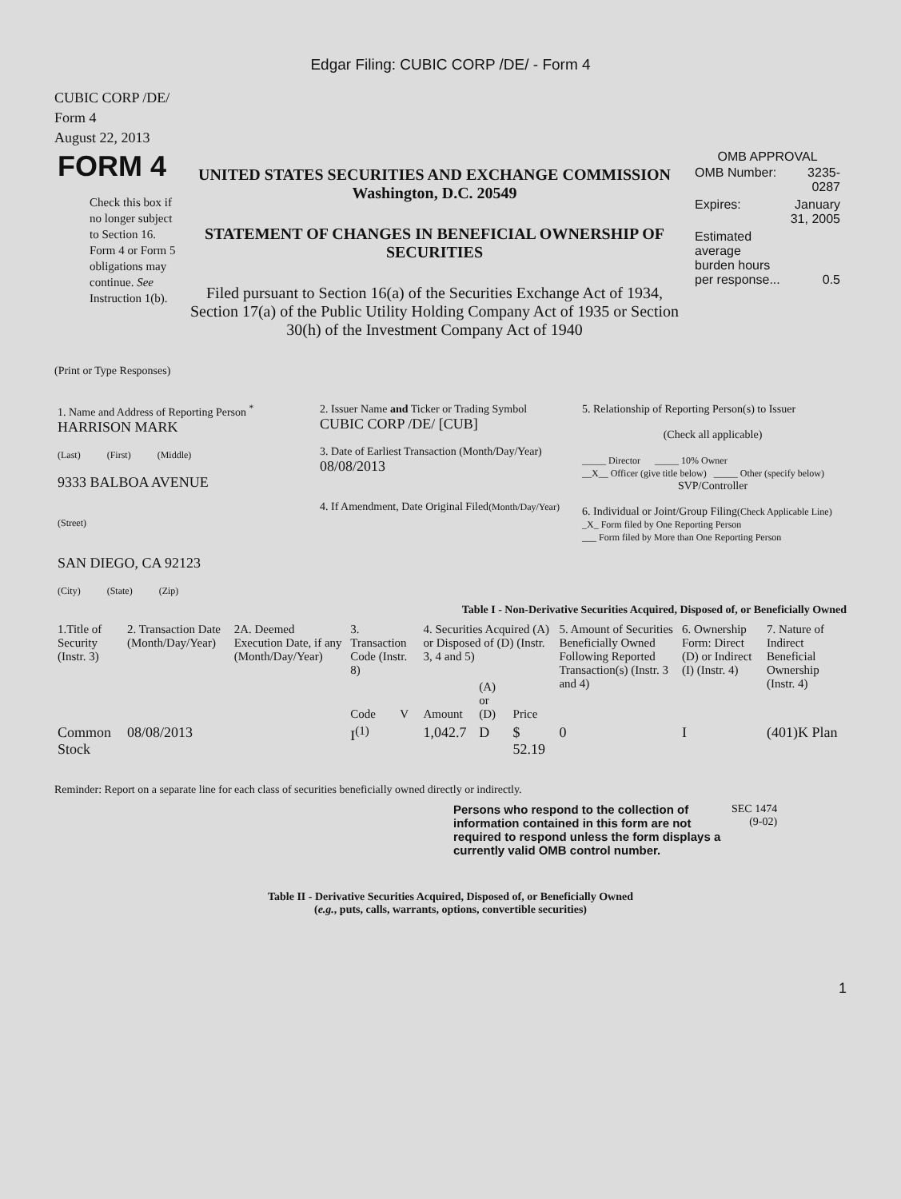Edgar Filing: CUBIC CORP /DE/ - Form 4
CUBIC CORP /DE/
Form 4
August 22, 2013
| FORM 4 Check this box if no longer subject to Section 16. Form 4 or Form 5 obligations may continue. See Instruction 1(b). | UNITED STATES SECURITIES AND EXCHANGE COMMISSION Washington, D.C. 20549 STATEMENT OF CHANGES IN BENEFICIAL OWNERSHIP OF SECURITIES Filed pursuant to Section 16(a) of the Securities Exchange Act of 1934, Section 17(a) of the Public Utility Holding Company Act of 1935 or Section 30(h) of the Investment Company Act of 1940 | OMB APPROVAL / OMB Number: / 3235-0287 / / Expires: / January 31, 2005 / / Estimated average burden hours per response... / 0.5 / |
(Print or Type Responses)
| 1. Name and Address of Reporting Person <sup>*</sup> HARRISON MARK (Last) (First) (Middle) 9333 BALBOA AVENUE (Street) SAN DIEGO, CA 92123 (City) (State) (Zip) | 2. Issuer Name and Ticker or Trading Symbol CUBIC CORP /DE/ [CUB] 3. Date of Earliest Transaction (Month/Day/Year) 08/08/2013 4. If Amendment, Date Original Filed (Month/Day/Year) | 5. Relationship of Reporting Person(s) to Issuer (Check all applicable) _____ Director _____ 10% Owner __X__ Officer (give title below) _____ Other (specify below) SVP/Controller 6. Individual or Joint/Group Filing (Check Applicable Line) _X_ Form filed by One Reporting Person ___ Form filed by More than One Reporting Person |
Table I - Non-Derivative Securities Acquired, Disposed of, or Beneficially Owned
| 1.Title of Security (Instr. 3) | 2. Transaction Date (Month/Day/Year) | 2A. Deemed Execution Date, if any (Month/Day/Year) | 3. Transaction Code (Instr. 8) | | 4. Securities Acquired (A) or Disposed of (D) (Instr. 3, 4 and 5) | | | 5. Amount of Securities Beneficially Owned Following Reported Transaction(s) (Instr. 3 and 4) | 6. Ownership Form: Direct (D) or Indirect (I) (Instr. 4) | 7. Nature of Indirect Beneficial Ownership (Instr. 4) |
| --- | --- | --- | --- | --- | --- | --- | --- | --- | --- | --- |
| | | | Code | V | Amount | (A) or (D) | Price | | | |
| Common Stock | 08/08/2013 | | I<sup>(1)</sup> | | 1,042.7 | D | $ 52.19 | 0 | I | (401)K Plan |
Reminder: Report on a separate line for each class of securities beneficially owned directly or indirectly.
| Persons who respond to the collection of information contained in this form are not required to respond unless the form displays a currently valid OMB control number. | SEC 1474 (9-02) |
Table II - Derivative Securities Acquired, Disposed of, or Beneficially Owned
(e.g., puts, calls, warrants, options, convertible securities)
1